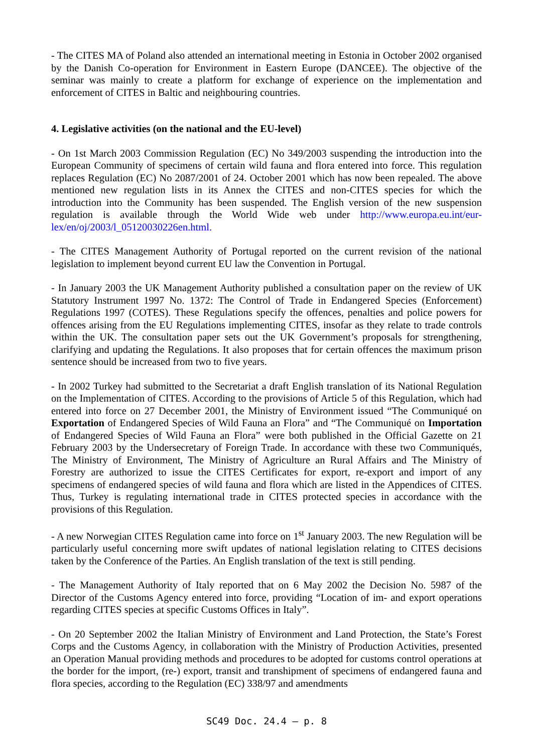- The CITES MA of Poland also attended an international meeting in Estonia in October 2002 organised by the Danish Co-operation for Environment in Eastern Europe (DANCEE). The objective of the seminar was mainly to create a platform for exchange of experience on the implementation and enforcement of CITES in Baltic and neighbouring countries.
4. Legislative activities (on the national and the EU-level)
- On 1st March 2003 Commission Regulation (EC) No 349/2003 suspending the introduction into the European Community of specimens of certain wild fauna and flora entered into force. This regulation replaces Regulation (EC) No 2087/2001 of 24. October 2001 which has now been repealed. The above mentioned new regulation lists in its Annex the CITES and non-CITES species for which the introduction into the Community has been suspended. The English version of the new suspension regulation is available through the World Wide web under http://www.europa.eu.int/eur-lex/en/oj/2003/l_05120030226en.html.
- The CITES Management Authority of Portugal reported on the current revision of the national legislation to implement beyond current EU law the Convention in Portugal.
- In January 2003 the UK Management Authority published a consultation paper on the review of UK Statutory Instrument 1997 No. 1372: The Control of Trade in Endangered Species (Enforcement) Regulations 1997 (COTES). These Regulations specify the offences, penalties and police powers for offences arising from the EU Regulations implementing CITES, insofar as they relate to trade controls within the UK. The consultation paper sets out the UK Government’s proposals for strengthening, clarifying and updating the Regulations. It also proposes that for certain offences the maximum prison sentence should be increased from two to five years.
- In 2002 Turkey had submitted to the Secretariat a draft English translation of its National Regulation on the Implementation of CITES. According to the provisions of Article 5 of this Regulation, which had entered into force on 27 December 2001, the Ministry of Environment issued “The Communiqué on Exportation of Endangered Species of Wild Fauna an Flora” and “The Communiqué on Importation of Endangered Species of Wild Fauna an Flora” were both published in the Official Gazette on 21 February 2003 by the Undersecretary of Foreign Trade. In accordance with these two Communiqués, The Ministry of Environment, The Ministry of Agriculture an Rural Affairs and The Ministry of Forestry are authorized to issue the CITES Certificates for export, re-export and import of any specimens of endangered species of wild fauna and flora which are listed in the Appendices of CITES. Thus, Turkey is regulating international trade in CITES protected species in accordance with the provisions of this Regulation.
- A new Norwegian CITES Regulation came into force on 1<sup>st</sup> January 2003. The new Regulation will be particularly useful concerning more swift updates of national legislation relating to CITES decisions taken by the Conference of the Parties. An English translation of the text is still pending.
- The Management Authority of Italy reported that on 6 May 2002 the Decision No. 5987 of the Director of the Customs Agency entered into force, providing “Location of im- and export operations regarding CITES species at specific Customs Offices in Italy”.
- On 20 September 2002 the Italian Ministry of Environment and Land Protection, the State’s Forest Corps and the Customs Agency, in collaboration with the Ministry of Production Activities, presented an Operation Manual providing methods and procedures to be adopted for customs control operations at the border for the import, (re-) export, transit and transhipment of specimens of endangered fauna and flora species, according to the Regulation (EC) 338/97 and amendments
SC49 Doc. 24.4 – p. 8